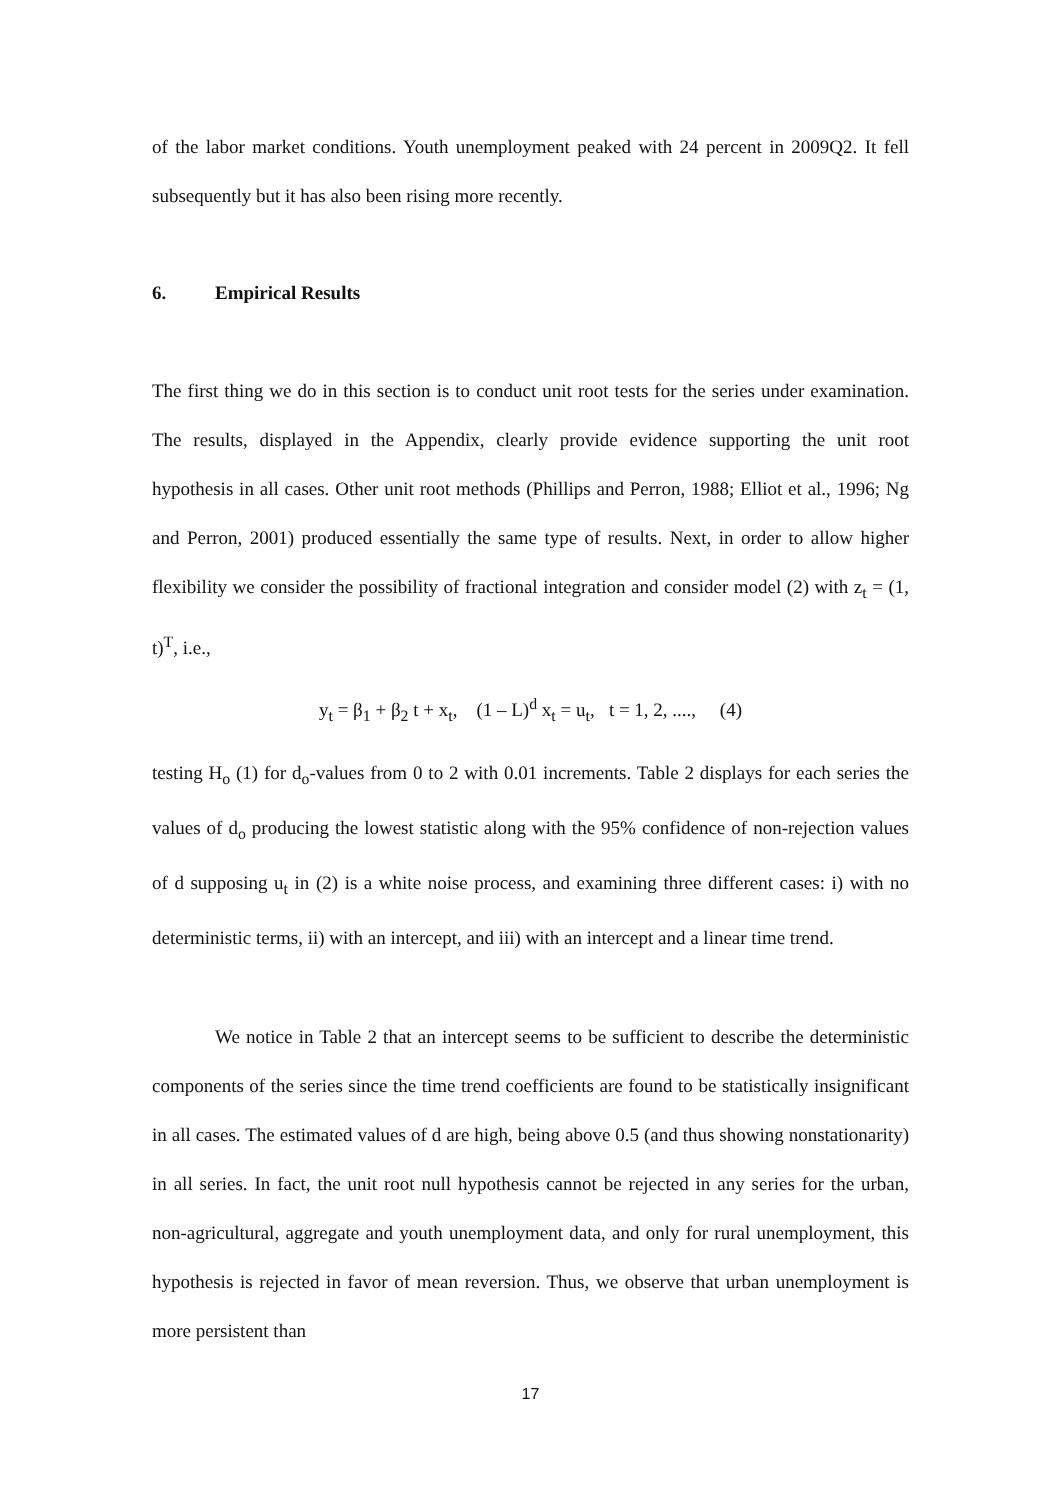of the labor market conditions. Youth unemployment peaked with 24 percent in 2009Q2. It fell subsequently but it has also been rising more recently.
6. Empirical Results
The first thing we do in this section is to conduct unit root tests for the series under examination. The results, displayed in the Appendix, clearly provide evidence supporting the unit root hypothesis in all cases. Other unit root methods (Phillips and Perron, 1988; Elliot et al., 1996; Ng and Perron, 2001) produced essentially the same type of results. Next, in order to allow higher flexibility we consider the possibility of fractional integration and consider model (2) with z<sub>t</sub> = (1, t)<sup>T</sup>, i.e.,
y<sub>t</sub> = β<sub>1</sub> + β<sub>2</sub> t + x<sub>t</sub>, (1 – L)<sup>d</sup> x<sub>t</sub> = u<sub>t</sub>, t = 1, 2, ...., (4)
testing H<sub>o</sub> (1) for d<sub>o</sub>-values from 0 to 2 with 0.01 increments. Table 2 displays for each series the values of d<sub>o</sub> producing the lowest statistic along with the 95% confidence of non-rejection values of d supposing u<sub>t</sub> in (2) is a white noise process, and examining three different cases: i) with no deterministic terms, ii) with an intercept, and iii) with an intercept and a linear time trend.
We notice in Table 2 that an intercept seems to be sufficient to describe the deterministic components of the series since the time trend coefficients are found to be statistically insignificant in all cases. The estimated values of d are high, being above 0.5 (and thus showing nonstationarity) in all series. In fact, the unit root null hypothesis cannot be rejected in any series for the urban, non-agricultural, aggregate and youth unemployment data, and only for rural unemployment, this hypothesis is rejected in favor of mean reversion. Thus, we observe that urban unemployment is more persistent than
17